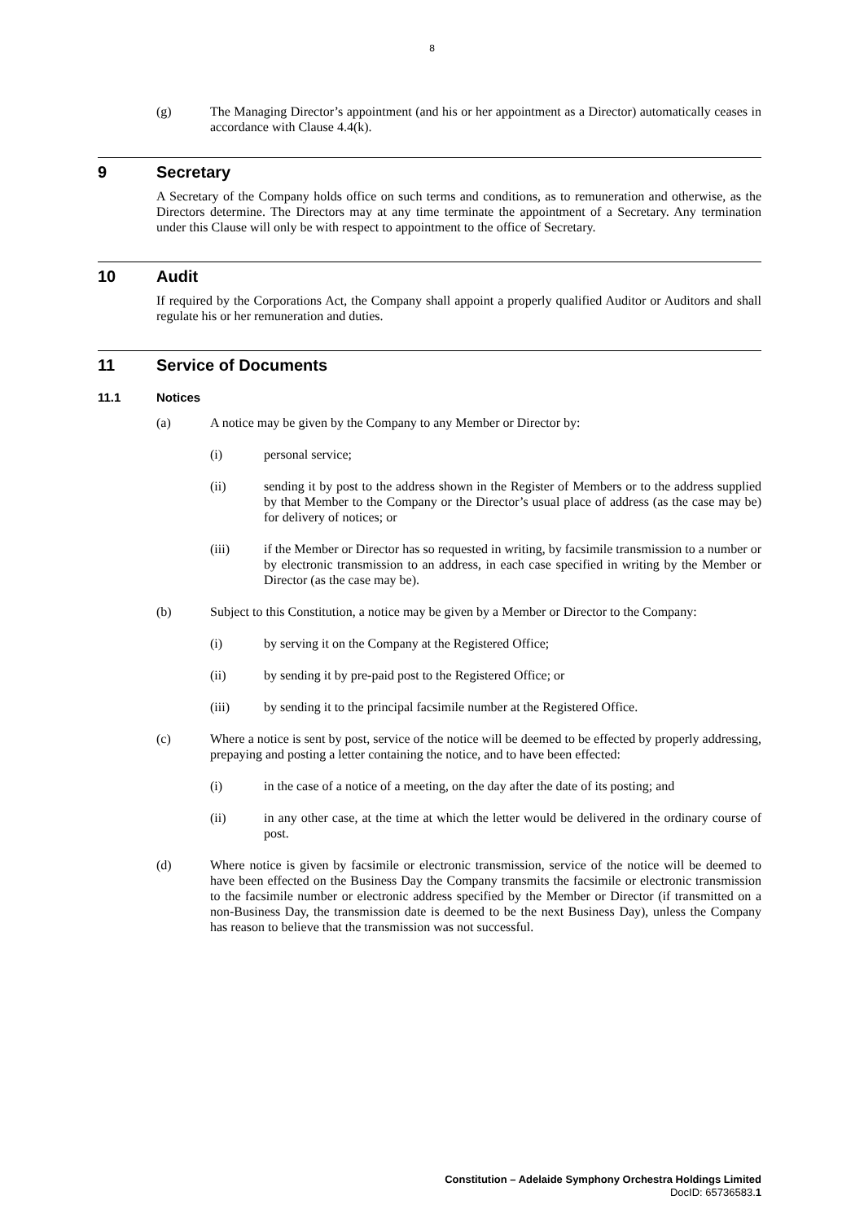8
(g) The Managing Director’s appointment (and his or her appointment as a Director) automatically ceases in accordance with Clause 4.4(k).
9 Secretary
A Secretary of the Company holds office on such terms and conditions, as to remuneration and otherwise, as the Directors determine. The Directors may at any time terminate the appointment of a Secretary. Any termination under this Clause will only be with respect to appointment to the office of Secretary.
10 Audit
If required by the Corporations Act, the Company shall appoint a properly qualified Auditor or Auditors and shall regulate his or her remuneration and duties.
11 Service of Documents
11.1 Notices
(a) A notice may be given by the Company to any Member or Director by:
(i) personal service;
(ii) sending it by post to the address shown in the Register of Members or to the address supplied by that Member to the Company or the Director’s usual place of address (as the case may be) for delivery of notices; or
(iii) if the Member or Director has so requested in writing, by facsimile transmission to a number or by electronic transmission to an address, in each case specified in writing by the Member or Director (as the case may be).
(b) Subject to this Constitution, a notice may be given by a Member or Director to the Company:
(i) by serving it on the Company at the Registered Office;
(ii) by sending it by pre-paid post to the Registered Office; or
(iii) by sending it to the principal facsimile number at the Registered Office.
(c) Where a notice is sent by post, service of the notice will be deemed to be effected by properly addressing, prepaying and posting a letter containing the notice, and to have been effected:
(i) in the case of a notice of a meeting, on the day after the date of its posting; and
(ii) in any other case, at the time at which the letter would be delivered in the ordinary course of post.
(d) Where notice is given by facsimile or electronic transmission, service of the notice will be deemed to have been effected on the Business Day the Company transmits the facsimile or electronic transmission to the facsimile number or electronic address specified by the Member or Director (if transmitted on a non-Business Day, the transmission date is deemed to be the next Business Day), unless the Company has reason to believe that the transmission was not successful.
Constitution – Adelaide Symphony Orchestra Holdings Limited
DocID: 65736583.1